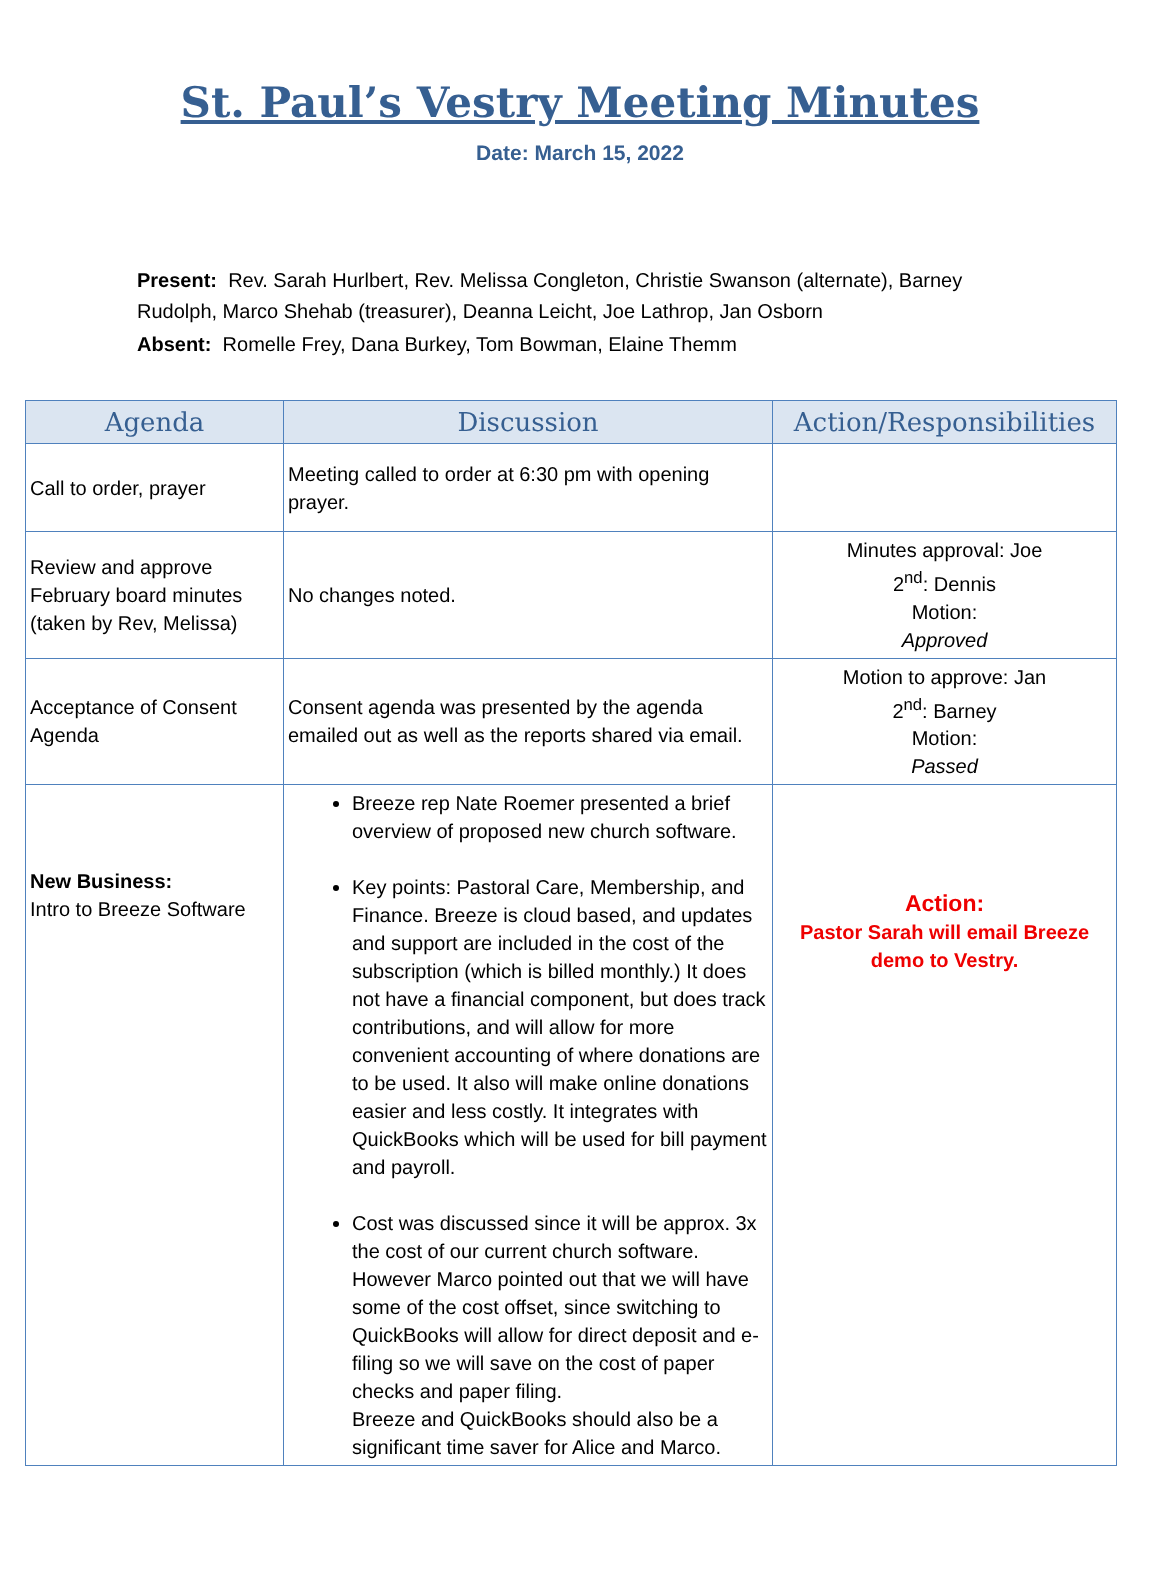St. Paul’s Vestry Meeting Minutes
Date: March 15, 2022
Present: Rev. Sarah Hurlbert, Rev. Melissa Congleton, Christie Swanson (alternate), Barney Rudolph, Marco Shehab (treasurer), Deanna Leicht, Joe Lathrop, Jan Osborn
Absent: Romelle Frey, Dana Burkey, Tom Bowman, Elaine Themm
| Agenda | Discussion | Action/Responsibilities |
| --- | --- | --- |
| Call to order, prayer | Meeting called to order at 6:30 pm with opening prayer. | |
| Review and approve February board minutes (taken by Rev, Melissa) | No changes noted. | Minutes approval: Joe 2<sup>nd</sup>: Dennis Motion: Approved |
| Acceptance of Consent Agenda | Consent agenda was presented by the agenda emailed out as well as the reports shared via email. | Motion to approve: Jan 2<sup>nd</sup>: Barney Motion: Passed |
| New Business: Intro to Breeze Software | Breeze rep Nate Roemer presented a brief overview of proposed new church software. Key points: Pastoral Care, Membership, and Finance. Breeze is cloud based, and updates and support are included in the cost of the subscription (which is billed monthly.) It does not have a financial component, but does track contributions, and will allow for more convenient accounting of where donations are to be used. It also will make online donations easier and less costly. It integrates with QuickBooks which will be used for bill payment and payroll. Cost was discussed since it will be approx. 3x the cost of our current church software. However Marco pointed out that we will have some of the cost offset, since switching to QuickBooks will allow for direct deposit and e-filing so we will save on the cost of paper checks and paper filing. Breeze and QuickBooks should also be a significant time saver for Alice and Marco. | Action: Pastor Sarah will email Breeze demo to Vestry. |